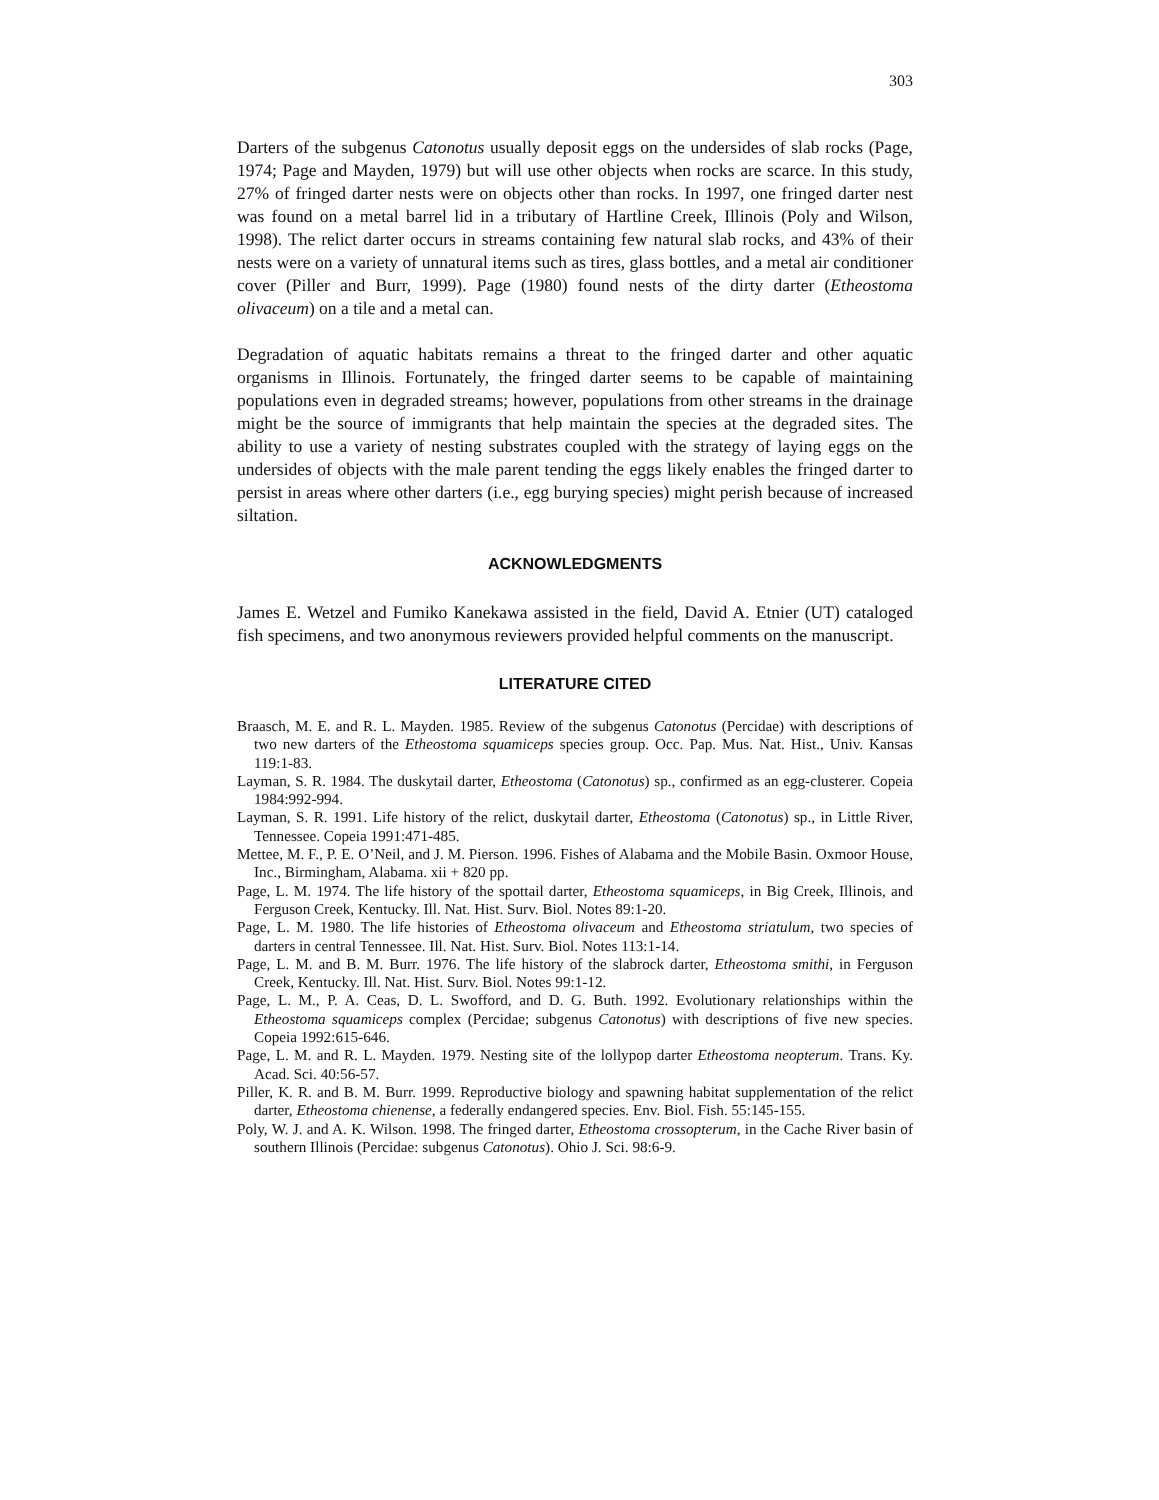303
Darters of the subgenus Catonotus usually deposit eggs on the undersides of slab rocks (Page, 1974; Page and Mayden, 1979) but will use other objects when rocks are scarce. In this study, 27% of fringed darter nests were on objects other than rocks. In 1997, one fringed darter nest was found on a metal barrel lid in a tributary of Hartline Creek, Illinois (Poly and Wilson, 1998). The relict darter occurs in streams containing few natural slab rocks, and 43% of their nests were on a variety of unnatural items such as tires, glass bottles, and a metal air conditioner cover (Piller and Burr, 1999). Page (1980) found nests of the dirty darter (Etheostoma olivaceum) on a tile and a metal can.
Degradation of aquatic habitats remains a threat to the fringed darter and other aquatic organisms in Illinois. Fortunately, the fringed darter seems to be capable of maintaining populations even in degraded streams; however, populations from other streams in the drainage might be the source of immigrants that help maintain the species at the degraded sites. The ability to use a variety of nesting substrates coupled with the strategy of laying eggs on the undersides of objects with the male parent tending the eggs likely enables the fringed darter to persist in areas where other darters (i.e., egg burying species) might perish because of increased siltation.
ACKNOWLEDGMENTS
James E. Wetzel and Fumiko Kanekawa assisted in the field, David A. Etnier (UT) cataloged fish specimens, and two anonymous reviewers provided helpful comments on the manuscript.
LITERATURE CITED
Braasch, M. E. and R. L. Mayden. 1985. Review of the subgenus Catonotus (Percidae) with descriptions of two new darters of the Etheostoma squamiceps species group. Occ. Pap. Mus. Nat. Hist., Univ. Kansas 119:1-83.
Layman, S. R. 1984. The duskytail darter, Etheostoma (Catonotus) sp., confirmed as an egg-clusterer. Copeia 1984:992-994.
Layman, S. R. 1991. Life history of the relict, duskytail darter, Etheostoma (Catonotus) sp., in Little River, Tennessee. Copeia 1991:471-485.
Mettee, M. F., P. E. O’Neil, and J. M. Pierson. 1996. Fishes of Alabama and the Mobile Basin. Oxmoor House, Inc., Birmingham, Alabama. xii + 820 pp.
Page, L. M. 1974. The life history of the spottail darter, Etheostoma squamiceps, in Big Creek, Illinois, and Ferguson Creek, Kentucky. Ill. Nat. Hist. Surv. Biol. Notes 89:1-20.
Page, L. M. 1980. The life histories of Etheostoma olivaceum and Etheostoma striatulum, two species of darters in central Tennessee. Ill. Nat. Hist. Surv. Biol. Notes 113:1-14.
Page, L. M. and B. M. Burr. 1976. The life history of the slabrock darter, Etheostoma smithi, in Ferguson Creek, Kentucky. Ill. Nat. Hist. Surv. Biol. Notes 99:1-12.
Page, L. M., P. A. Ceas, D. L. Swofford, and D. G. Buth. 1992. Evolutionary relationships within the Etheostoma squamiceps complex (Percidae; subgenus Catonotus) with descriptions of five new species. Copeia 1992:615-646.
Page, L. M. and R. L. Mayden. 1979. Nesting site of the lollypop darter Etheostoma neopterum. Trans. Ky. Acad. Sci. 40:56-57.
Piller, K. R. and B. M. Burr. 1999. Reproductive biology and spawning habitat supplementation of the relict darter, Etheostoma chienense, a federally endangered species. Env. Biol. Fish. 55:145-155.
Poly, W. J. and A. K. Wilson. 1998. The fringed darter, Etheostoma crossopterum, in the Cache River basin of southern Illinois (Percidae: subgenus Catonotus). Ohio J. Sci. 98:6-9.